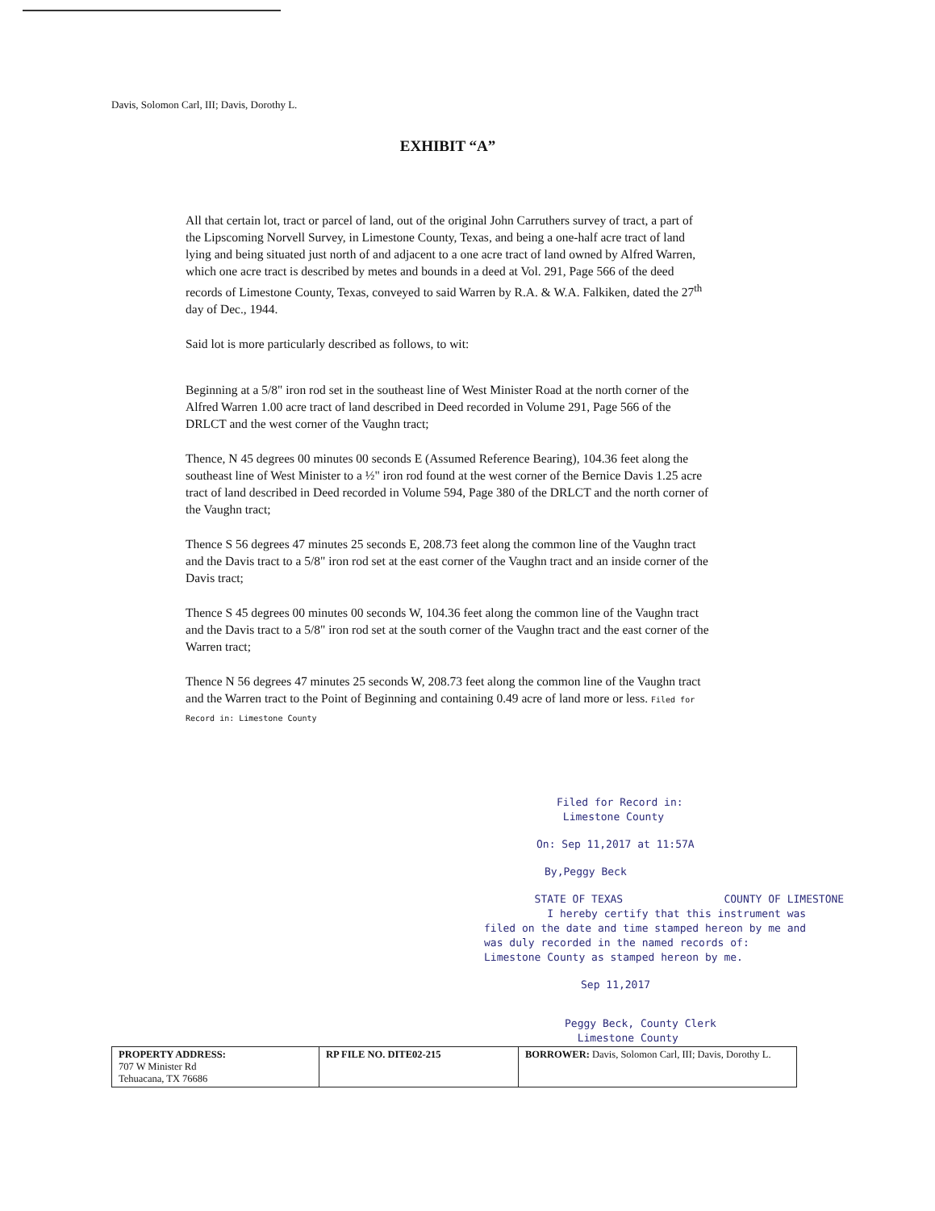Davis, Solomon Carl, III; Davis, Dorothy L.
EXHIBIT “A”
All that certain lot, tract or parcel of land, out of the original John Carruthers survey of tract, a part of the Lipscoming Norvell Survey, in Limestone County, Texas, and being a one-half acre tract of land lying and being situated just north of and adjacent to a one acre tract of land owned by Alfred Warren, which one acre tract is described by metes and bounds in a deed at Vol. 291, Page 566 of the deed records of Limestone County, Texas, conveyed to said Warren by R.A. & W.A. Falkiken, dated the 27<sup>th</sup> day of Dec., 1944.
Said lot is more particularly described as follows, to wit:
Beginning at a 5/8" iron rod set in the southeast line of West Minister Road at the north corner of the Alfred Warren 1.00 acre tract of land described in Deed recorded in Volume 291, Page 566 of the DRLCT and the west corner of the Vaughn tract;
Thence, N 45 degrees 00 minutes 00 seconds E (Assumed Reference Bearing), 104.36 feet along the southeast line of West Minister to a ½" iron rod found at the west corner of the Bernice Davis 1.25 acre tract of land described in Deed recorded in Volume 594, Page 380 of the DRLCT and the north corner of the Vaughn tract;
Thence S 56 degrees 47 minutes 25 seconds E, 208.73 feet along the common line of the Vaughn tract and the Davis tract to a 5/8" iron rod set at the east corner of the Vaughn tract and an inside corner of the Davis tract;
Thence S 45 degrees 00 minutes 00 seconds W, 104.36 feet along the common line of the Vaughn tract and the Davis tract to a 5/8" iron rod set at the south corner of the Vaughn tract and the east corner of the Warren tract;
Thence N 56 degrees 47 minutes 25 seconds W, 208.73 feet along the common line of the Vaughn tract and the Warren tract to the Point of Beginning and containing 0.49 acre of land more or less. Filed for Record in: Limestone County
Filed for Record in:
Limestone County
On: Sep 11,2017 at 11:57A
By,Peggy Beck
STATE OF TEXAS COUNTY OF LIMESTONE
I hereby certify that this instrument was
filed on the date and time stamped hereon by me and
was duly recorded in the named records of:
Limestone County as stamped hereon by me.
Sep 11,2017
Peggy Beck, County Clerk
Limestone County
| PROPERTY ADDRESS: 707 W Minister Rd Tehuacana, TX 76686 | RP FILE NO. DITE02-215 | BORROWER: Davis, Solomon Carl, III; Davis, Dorothy L. |